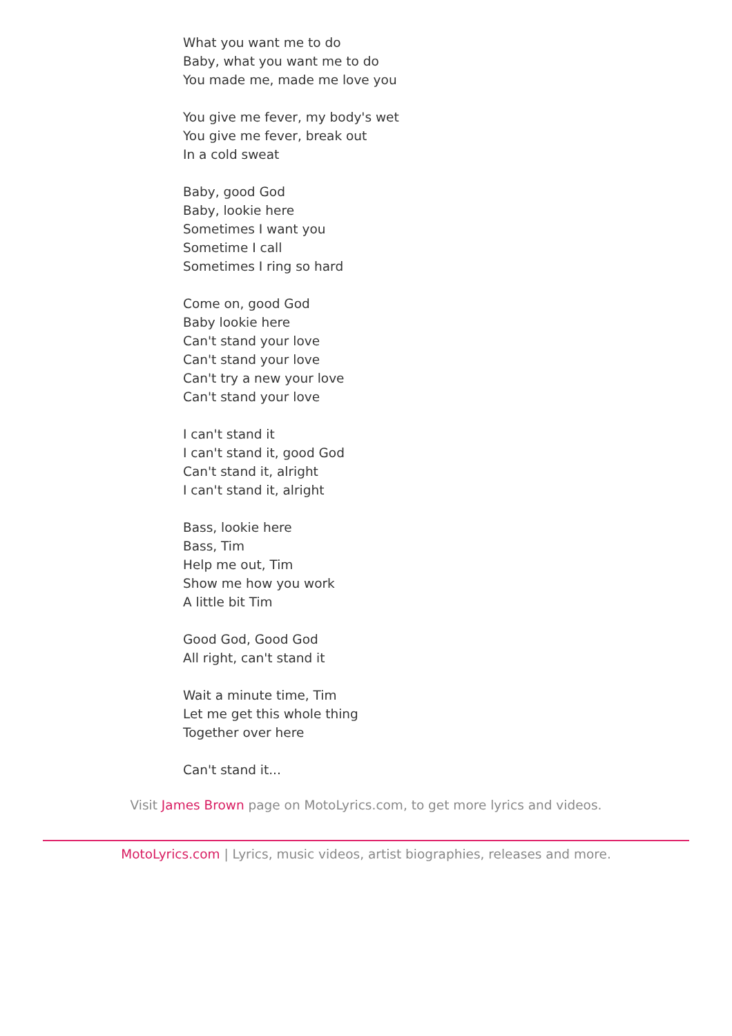What you want me to do
Baby, what you want me to do
You made me, made me love you
You give me fever, my body's wet
You give me fever, break out
In a cold sweat
Baby, good God
Baby, lookie here
Sometimes I want you
Sometime I call
Sometimes I ring so hard
Come on, good God
Baby lookie here
Can't stand your love
Can't stand your love
Can't try a new your love
Can't stand your love
I can't stand it
I can't stand it, good God
Can't stand it, alright
I can't stand it, alright
Bass, lookie here
Bass, Tim
Help me out, Tim
Show me how you work
A little bit Tim
Good God, Good God
All right, can't stand it
Wait a minute time, Tim
Let me get this whole thing
Together over here
Can't stand it...
Visit James Brown page on MotoLyrics.com, to get more lyrics and videos.
MotoLyrics.com | Lyrics, music videos, artist biographies, releases and more.